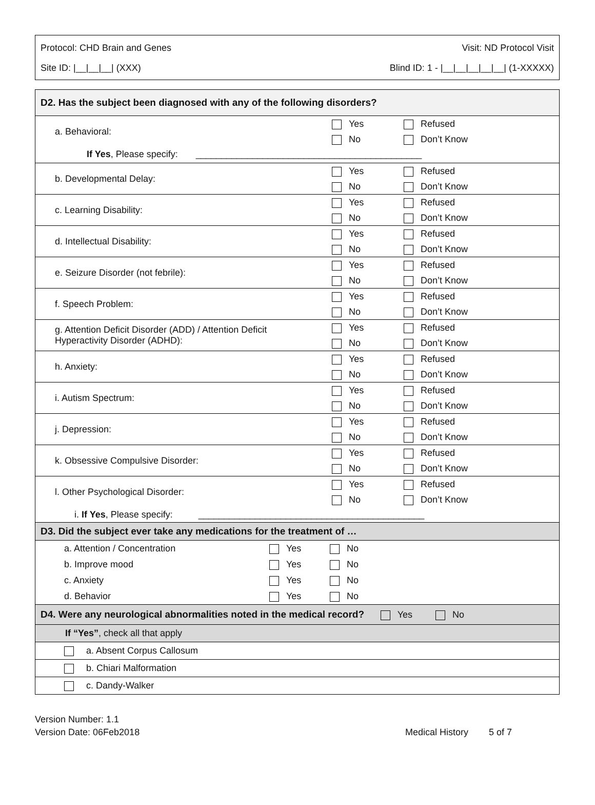Protocol: CHD Brain and Genes Visit: ND Protocol Visit
Site ID: |__|__|__| (XXX) Blind ID: 1 - |__|__|__|__|__| (1-XXXXX)
| D2. Has the subject been diagnosed with any of the following disorders? | |
| a. Behavioral: | Yes Refused No Don’t Know |
| If Yes , Please specify: ____________________________________________ | |
| b. Developmental Delay: | Yes Refused No Don’t Know |
| c. Learning Disability: | Yes Refused No Don’t Know |
| d. Intellectual Disability: | Yes Refused No Don’t Know |
| e. Seizure Disorder (not febrile): | Yes Refused No Don’t Know |
| f. Speech Problem: | Yes Refused No Don’t Know |
| g. Attention Deficit Disorder (ADD) / Attention Deficit Hyperactivity Disorder (ADHD): | Yes Refused No Don’t Know |
| h. Anxiety: | Yes Refused No Don’t Know |
| i. Autism Spectrum: | Yes Refused No Don’t Know |
| j. Depression: | Yes Refused No Don’t Know |
| k. Obsessive Compulsive Disorder: | Yes Refused No Don’t Know |
| l. Other Psychological Disorder: | Yes Refused No Don’t Know |
| i. If Yes , Please specify: ____________________________________________ | |
| D3. Did the subject ever take any medications for the treatment of … | |
| a. Attention / Concentration Yes No b. Improve mood Yes No c. Anxiety Yes No d. Behavior Yes No | |
| D4. Were any neurological abnormalities noted in the medical record? Yes No | |
| If “Yes” , check all that apply | |
| a. Absent Corpus Callosum | |
| b. Chiari Malformation | |
| c. Dandy-Walker | |
Version Number: 1.1
Version Date: 06Feb2018
Medical History 5 of 7